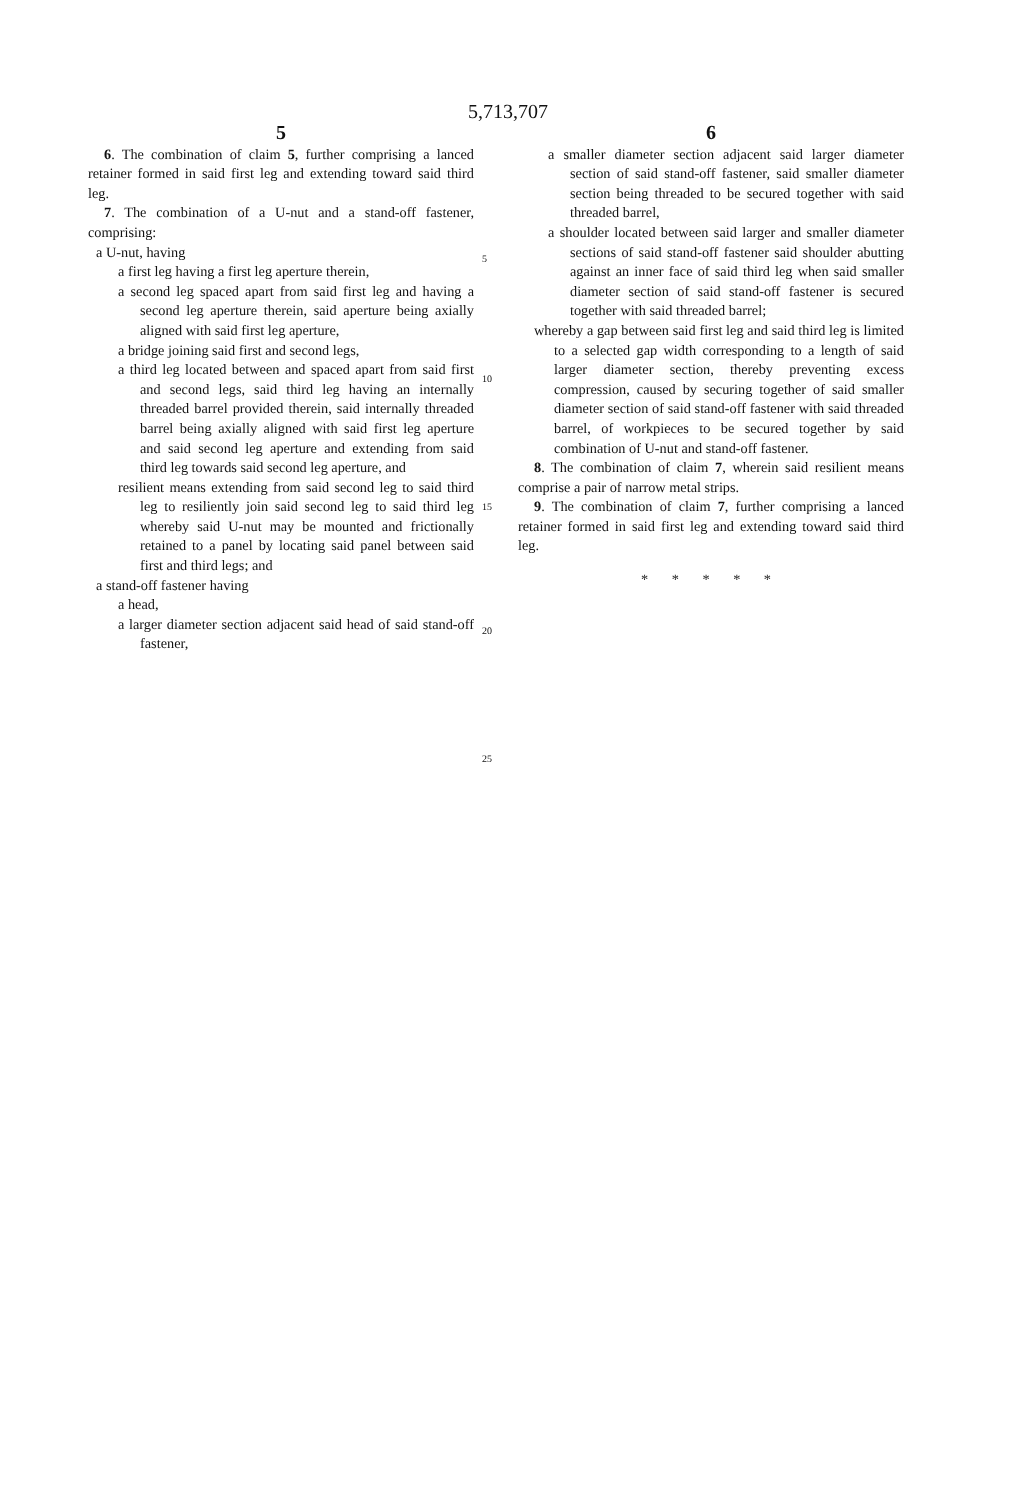5,713,707
5
6. The combination of claim 5, further comprising a lanced retainer formed in said first leg and extending toward said third leg.
7. The combination of a U-nut and a stand-off fastener, comprising:
a U-nut, having
a first leg having a first leg aperture therein,
a second leg spaced apart from said first leg and having a second leg aperture therein, said aperture being axially aligned with said first leg aperture,
a bridge joining said first and second legs,
a third leg located between and spaced apart from said first and second legs, said third leg having an internally threaded barrel provided therein, said internally threaded barrel being axially aligned with said first leg aperture and said second leg aperture and extending from said third leg towards said second leg aperture, and
resilient means extending from said second leg to said third leg to resiliently join said second leg to said third leg whereby said U-nut may be mounted and frictionally retained to a panel by locating said panel between said first and third legs; and
a stand-off fastener having
a head,
a larger diameter section adjacent said head of said stand-off fastener,
5
10
15
20
25
6
a smaller diameter section adjacent said larger diameter section of said stand-off fastener, said smaller diameter section being threaded to be secured together with said threaded barrel,
a shoulder located between said larger and smaller diameter sections of said stand-off fastener said shoulder abutting against an inner face of said third leg when said smaller diameter section of said stand-off fastener is secured together with said threaded barrel;
whereby a gap between said first leg and said third leg is limited to a selected gap width corresponding to a length of said larger diameter section, thereby preventing excess compression, caused by securing together of said smaller diameter section of said stand-off fastener with said threaded barrel, of workpieces to be secured together by said combination of U-nut and stand-off fastener.
8. The combination of claim 7, wherein said resilient means comprise a pair of narrow metal strips.
9. The combination of claim 7, further comprising a lanced retainer formed in said first leg and extending toward said third leg.
* * * * *